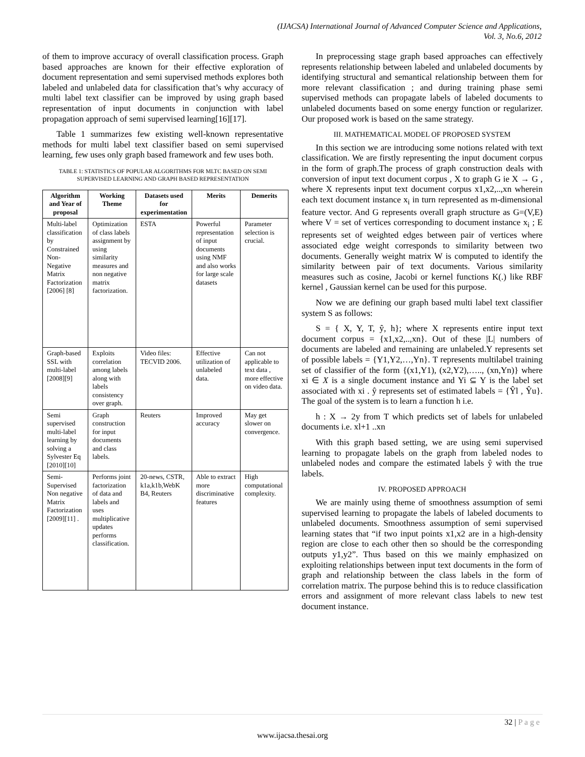(IJACSA) International Journal of Advanced Computer Science and Applications,
Vol. 3, No.6, 2012
of them to improve accuracy of overall classification process. Graph based approaches are known for their effective exploration of document representation and semi supervised methods explores both labeled and unlabeled data for classification that’s why accuracy of multi label text classifier can be improved by using graph based representation of input documents in conjunction with label propagation approach of semi supervised learning[16][17].
Table 1 summarizes few existing well-known representative methods for multi label text classifier based on semi supervised learning, few uses only graph based framework and few uses both.
TABLE 1: STATISTICS OF POPULAR ALGORITHMS FOR MLTC BASED ON SEMI SUPERVISED LEARNING AND GRAPH BASED REPRESENTATION
| Algorithm and Year of proposal | Working Theme | Datasets used for experimentation | Merits | Demerits |
| --- | --- | --- | --- | --- |
| Multi-label classification by Constrained Non-Negative Matrix Factorization [2006] [8] | Optimization of class labels assignment by using similarity measures and non negative matrix factorization. | ESTA | Powerful representation of input documents using NMF and also works for large scale datasets | Parameter selection is crucial. |
| Graph-based SSL with multi-label [2008][9] | Exploits correlation among labels along with labels consistency over graph. | Video files: TECVID 2006. | Effective utilization of unlabeled data. | Can not applicable to text data , more effective on video data. |
| Semi supervised multi-label learning by solving a Sylvester Eq [2010][10] | Graph construction for input documents and class labels. | Reuters | Improved accuracy | May get slower on convergence. |
| Semi-Supervised Non negative Matrix Factorization [2009][11] . | Performs joint factorization of data and labels and uses multiplicative updates performs classification. | 20-news, CSTR, k1a,k1b,WebK B4, Reuters | Able to extract more discriminative features | High computational complexity. |
In preprocessing stage graph based approaches can effectively represents relationship between labeled and unlabeled documents by identifying structural and semantical relationship between them for more relevant classification ; and during training phase semi supervised methods can propagate labels of labeled documents to unlabeled documents based on some energy function or regularizer. Our proposed work is based on the same strategy.
III. MATHEMATICAL MODEL OF PROPOSED SYSTEM
In this section we are introducing some notions related with text classification. We are firstly representing the input document corpus in the form of graph.The process of graph construction deals with conversion of input text document corpus , X to graph G ie X → G , where X represents input text document corpus x1,x2,..,xn wherein each text document instance x<sub>i</sub> in turn represented as m-dimensional feature vector. And G represents overall graph structure as G=(V,E) where V = set of vertices corresponding to document instance x<sub>i</sub> ; E represents set of weighted edges between pair of vertices where associated edge weight corresponds to similarity between two documents. Generally weight matrix W is computed to identify the similarity between pair of text documents. Various similarity measures such as cosine, Jacobi or kernel functions K(.) like RBF kernel , Gaussian kernel can be used for this purpose.
Now we are defining our graph based multi label text classifier system S as follows:
S = { X, Y, T, ŷ, h}; where X represents entire input text document corpus = {x1,x2,..,xn}. Out of these |L| numbers of documents are labeled and remaining are unlabeled.Y represents set of possible labels = {Y1,Y2,…,Yn}. T represents multilabel training set of classifier of the form {(x1,Y1), (x2,Y2),….., (xn,Yn)} where xi ∈ X is a single document instance and Yi ⊆ Y is the label set associated with xi . ŷ represents set of estimated labels = {Ŷl , Ŷu}. The goal of the system is to learn a function h i.e.
h : X → 2y from T which predicts set of labels for unlabeled documents i.e. xl+1 ..xn
With this graph based setting, we are using semi supervised learning to propagate labels on the graph from labeled nodes to unlabeled nodes and compare the estimated labels ŷ with the true labels.
IV. PROPOSED APPROACH
We are mainly using theme of smoothness assumption of semi supervised learning to propagate the labels of labeled documents to unlabeled documents. Smoothness assumption of semi supervised learning states that “if two input points x1,x2 are in a high-density region are close to each other then so should be the corresponding outputs y1,y2”. Thus based on this we mainly emphasized on exploiting relationships between input text documents in the form of graph and relationship between the class labels in the form of correlation matrix. The purpose behind this is to reduce classification errors and assignment of more relevant class labels to new test document instance.
32 | P a g e
www.ijacsa.thesai.org